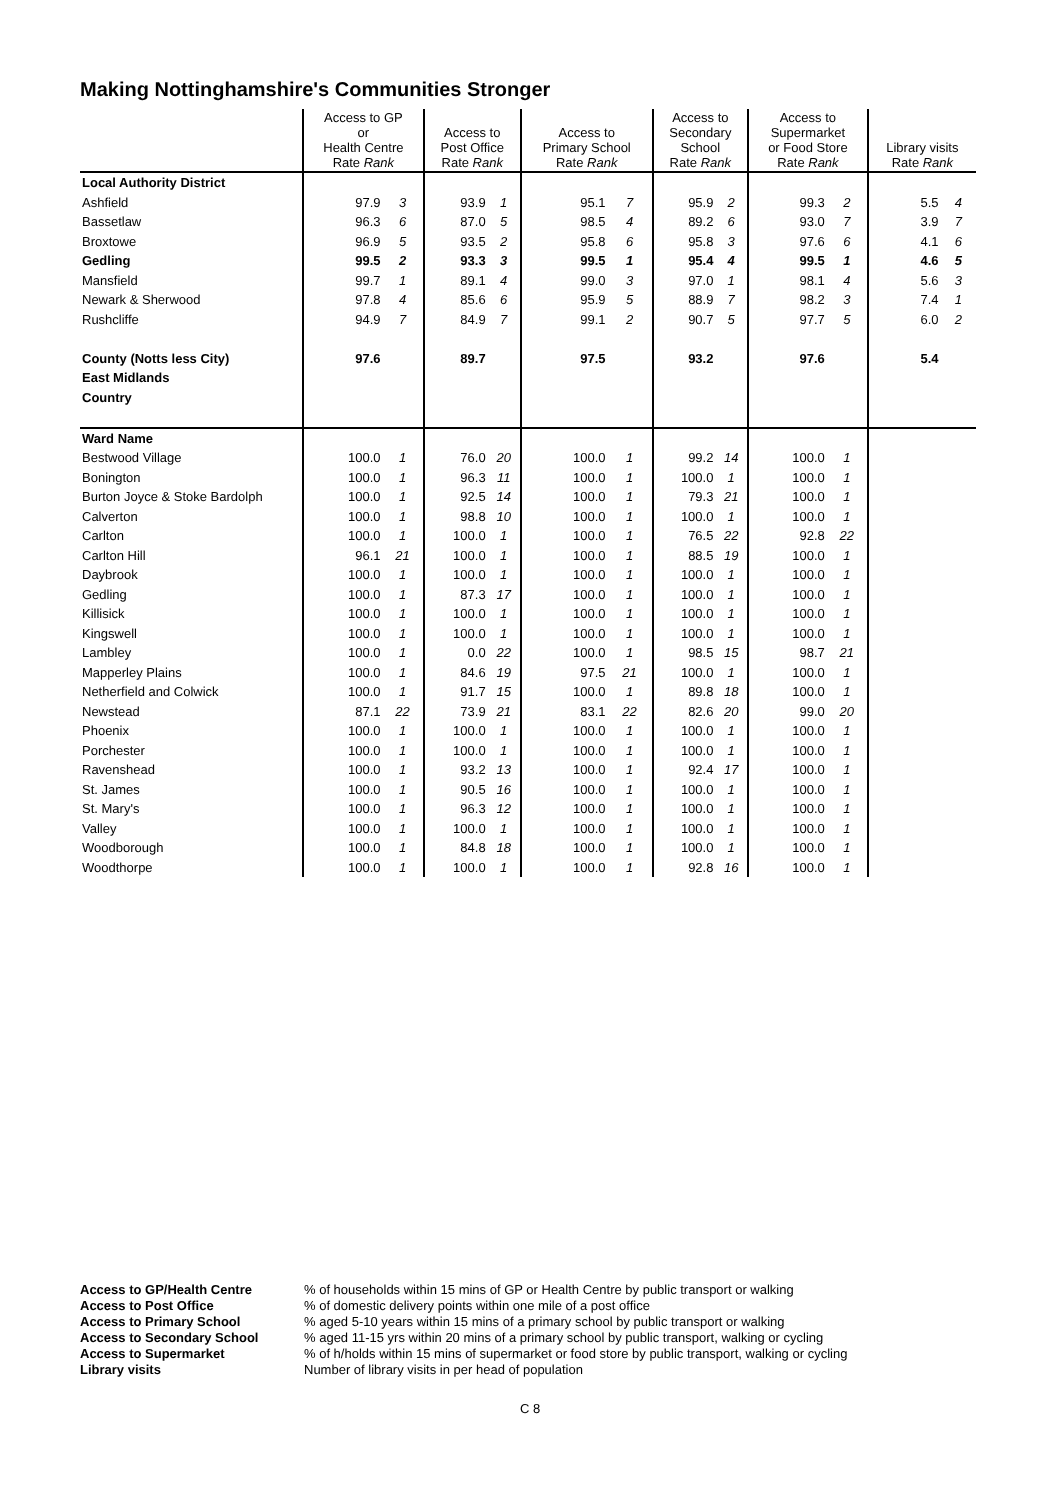Making Nottinghamshire's Communities Stronger
| | Access to GP or Health Centre Rate Rank | | Access to Post Office Rate Rank | | Access to Primary School Rate Rank | | Access to Secondary School Rate Rank | | Access to Supermarket or Food Store Rate Rank | | Library visits Rate Rank | |
| --- | --- | --- | --- | --- | --- | --- | --- | --- | --- | --- | --- | --- |
| Local Authority District | | | | | | | | | | | | |
| Ashfield | 97.9 | 3 | 93.9 | 1 | 95.1 | 7 | 95.9 | 2 | 99.3 | 2 | 5.5 | 4 |
| Bassetlaw | 96.3 | 6 | 87.0 | 5 | 98.5 | 4 | 89.2 | 6 | 93.0 | 7 | 3.9 | 7 |
| Broxtowe | 96.9 | 5 | 93.5 | 2 | 95.8 | 6 | 95.8 | 3 | 97.6 | 6 | 4.1 | 6 |
| Gedling | 99.5 | 2 | 93.3 | 3 | 99.5 | 1 | 95.4 | 4 | 99.5 | 1 | 4.6 | 5 |
| Mansfield | 99.7 | 1 | 89.1 | 4 | 99.0 | 3 | 97.0 | 1 | 98.1 | 4 | 5.6 | 3 |
| Newark & Sherwood | 97.8 | 4 | 85.6 | 6 | 95.9 | 5 | 88.9 | 7 | 98.2 | 3 | 7.4 | 1 |
| Rushcliffe | 94.9 | 7 | 84.9 | 7 | 99.1 | 2 | 90.7 | 5 | 97.7 | 5 | 6.0 | 2 |
| County (Notts less City) | 97.6 | | 89.7 | | 97.5 | | 93.2 | | 97.6 | | 5.4 | |
| East Midlands | | | | | | | | | | | | |
| Country | | | | | | | | | | | | |
| Ward Name | | | | | | | | | | | | |
| Bestwood Village | 100.0 | 1 | 76.0 | 20 | 100.0 | 1 | 99.2 | 14 | 100.0 | 1 | | |
| Bonington | 100.0 | 1 | 96.3 | 11 | 100.0 | 1 | 100.0 | 1 | 100.0 | 1 | | |
| Burton Joyce & Stoke Bardolph | 100.0 | 1 | 92.5 | 14 | 100.0 | 1 | 79.3 | 21 | 100.0 | 1 | | |
| Calverton | 100.0 | 1 | 98.8 | 10 | 100.0 | 1 | 100.0 | 1 | 100.0 | 1 | | |
| Carlton | 100.0 | 1 | 100.0 | 1 | 100.0 | 1 | 76.5 | 22 | 92.8 | 22 | | |
| Carlton Hill | 96.1 | 21 | 100.0 | 1 | 100.0 | 1 | 88.5 | 19 | 100.0 | 1 | | |
| Daybrook | 100.0 | 1 | 100.0 | 1 | 100.0 | 1 | 100.0 | 1 | 100.0 | 1 | | |
| Gedling | 100.0 | 1 | 87.3 | 17 | 100.0 | 1 | 100.0 | 1 | 100.0 | 1 | | |
| Killisick | 100.0 | 1 | 100.0 | 1 | 100.0 | 1 | 100.0 | 1 | 100.0 | 1 | | |
| Kingswell | 100.0 | 1 | 100.0 | 1 | 100.0 | 1 | 100.0 | 1 | 100.0 | 1 | | |
| Lambley | 100.0 | 1 | 0.0 | 22 | 100.0 | 1 | 98.5 | 15 | 98.7 | 21 | | |
| Mapperley Plains | 100.0 | 1 | 84.6 | 19 | 97.5 | 21 | 100.0 | 1 | 100.0 | 1 | | |
| Netherfield and Colwick | 100.0 | 1 | 91.7 | 15 | 100.0 | 1 | 89.8 | 18 | 100.0 | 1 | | |
| Newstead | 87.1 | 22 | 73.9 | 21 | 83.1 | 22 | 82.6 | 20 | 99.0 | 20 | | |
| Phoenix | 100.0 | 1 | 100.0 | 1 | 100.0 | 1 | 100.0 | 1 | 100.0 | 1 | | |
| Porchester | 100.0 | 1 | 100.0 | 1 | 100.0 | 1 | 100.0 | 1 | 100.0 | 1 | | |
| Ravenshead | 100.0 | 1 | 93.2 | 13 | 100.0 | 1 | 92.4 | 17 | 100.0 | 1 | | |
| St. James | 100.0 | 1 | 90.5 | 16 | 100.0 | 1 | 100.0 | 1 | 100.0 | 1 | | |
| St. Mary's | 100.0 | 1 | 96.3 | 12 | 100.0 | 1 | 100.0 | 1 | 100.0 | 1 | | |
| Valley | 100.0 | 1 | 100.0 | 1 | 100.0 | 1 | 100.0 | 1 | 100.0 | 1 | | |
| Woodborough | 100.0 | 1 | 84.8 | 18 | 100.0 | 1 | 100.0 | 1 | 100.0 | 1 | | |
| Woodthorpe | 100.0 | 1 | 100.0 | 1 | 100.0 | 1 | 92.8 | 16 | 100.0 | 1 | | |
Access to GP/Health Centre% of households within 15 mins of GP or Health Centre by public transport or walking Access to Post Office% of domestic delivery points within one mile of a post office Access to Primary School% aged 5-10 years within 15 mins of a primary school by public transport or walking Access to Secondary School% aged 11-15 yrs within 20 mins of a primary school by public transport, walking or cycling Access to Supermarket% of h/holds within 15 mins of supermarket or food store by public transport, walking or cycling Library visits Number of library visits in per head of population
C 8